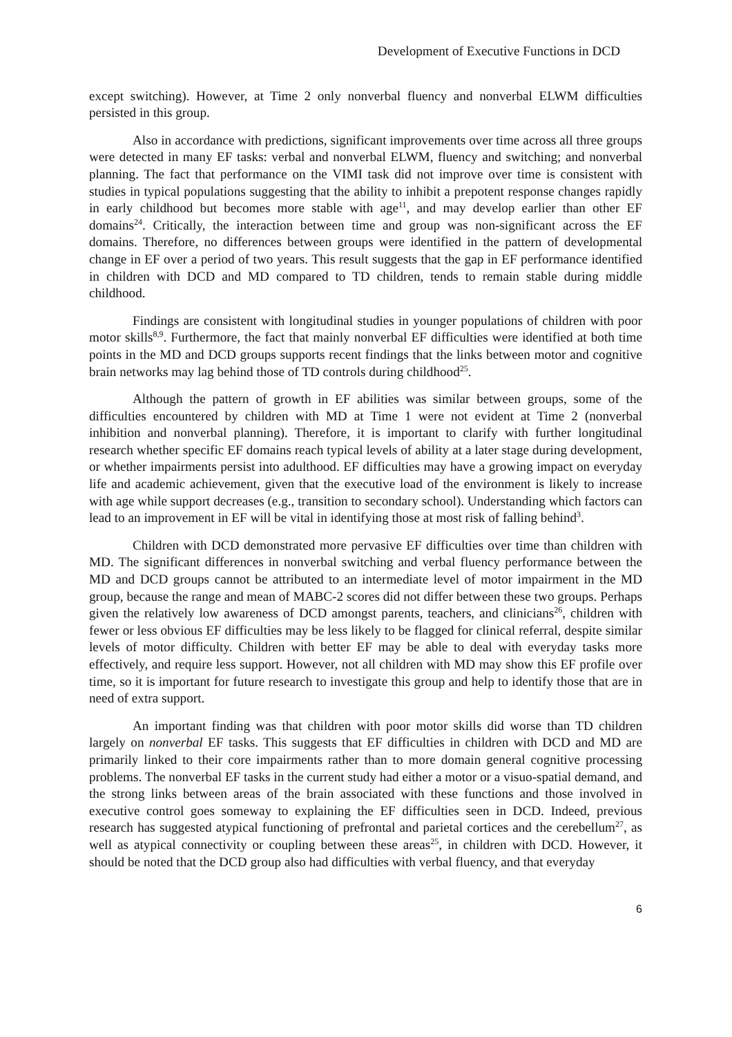Development of Executive Functions in DCD
except switching). However, at Time 2 only nonverbal fluency and nonverbal ELWM difficulties persisted in this group.
Also in accordance with predictions, significant improvements over time across all three groups were detected in many EF tasks: verbal and nonverbal ELWM, fluency and switching; and nonverbal planning. The fact that performance on the VIMI task did not improve over time is consistent with studies in typical populations suggesting that the ability to inhibit a prepotent response changes rapidly in early childhood but becomes more stable with age<sup>11</sup>, and may develop earlier than other EF domains<sup>24</sup>. Critically, the interaction between time and group was non-significant across the EF domains. Therefore, no differences between groups were identified in the pattern of developmental change in EF over a period of two years. This result suggests that the gap in EF performance identified in children with DCD and MD compared to TD children, tends to remain stable during middle childhood.
Findings are consistent with longitudinal studies in younger populations of children with poor motor skills<sup>8,9</sup>. Furthermore, the fact that mainly nonverbal EF difficulties were identified at both time points in the MD and DCD groups supports recent findings that the links between motor and cognitive brain networks may lag behind those of TD controls during childhood<sup>25</sup>.
Although the pattern of growth in EF abilities was similar between groups, some of the difficulties encountered by children with MD at Time 1 were not evident at Time 2 (nonverbal inhibition and nonverbal planning). Therefore, it is important to clarify with further longitudinal research whether specific EF domains reach typical levels of ability at a later stage during development, or whether impairments persist into adulthood. EF difficulties may have a growing impact on everyday life and academic achievement, given that the executive load of the environment is likely to increase with age while support decreases (e.g., transition to secondary school). Understanding which factors can lead to an improvement in EF will be vital in identifying those at most risk of falling behind<sup>3</sup>.
Children with DCD demonstrated more pervasive EF difficulties over time than children with MD. The significant differences in nonverbal switching and verbal fluency performance between the MD and DCD groups cannot be attributed to an intermediate level of motor impairment in the MD group, because the range and mean of MABC-2 scores did not differ between these two groups. Perhaps given the relatively low awareness of DCD amongst parents, teachers, and clinicians<sup>26</sup>, children with fewer or less obvious EF difficulties may be less likely to be flagged for clinical referral, despite similar levels of motor difficulty. Children with better EF may be able to deal with everyday tasks more effectively, and require less support. However, not all children with MD may show this EF profile over time, so it is important for future research to investigate this group and help to identify those that are in need of extra support.
An important finding was that children with poor motor skills did worse than TD children largely on nonverbal EF tasks. This suggests that EF difficulties in children with DCD and MD are primarily linked to their core impairments rather than to more domain general cognitive processing problems. The nonverbal EF tasks in the current study had either a motor or a visuo-spatial demand, and the strong links between areas of the brain associated with these functions and those involved in executive control goes someway to explaining the EF difficulties seen in DCD. Indeed, previous research has suggested atypical functioning of prefrontal and parietal cortices and the cerebellum<sup>27</sup>, as well as atypical connectivity or coupling between these areas<sup>25</sup>, in children with DCD. However, it should be noted that the DCD group also had difficulties with verbal fluency, and that everyday
6